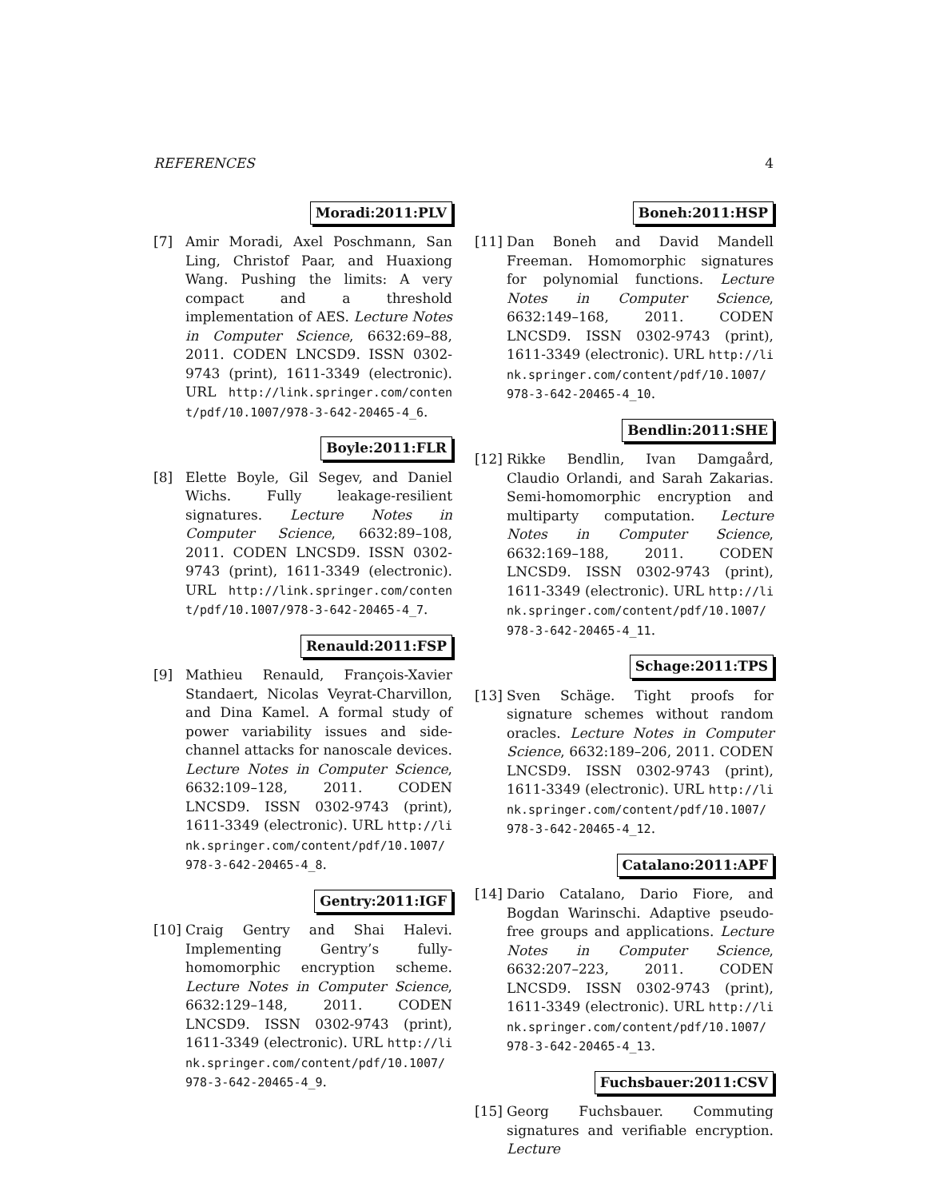REFERENCES 4
Moradi:2011:PLV
[7] Amir Moradi, Axel Poschmann, San Ling, Christof Paar, and Huaxiong Wang. Pushing the limits: A very compact and a threshold implementation of AES. Lecture Notes in Computer Science, 6632:69–88, 2011. CODEN LNCSD9. ISSN 0302-9743 (print), 1611-3349 (electronic). URL http://link.springer.com/content/pdf/10.1007/978-3-642-20465-4_6.
Boyle:2011:FLR
[8] Elette Boyle, Gil Segev, and Daniel Wichs. Fully leakage-resilient signatures. Lecture Notes in Computer Science, 6632:89–108, 2011. CODEN LNCSD9. ISSN 0302-9743 (print), 1611-3349 (electronic). URL http://link.springer.com/content/pdf/10.1007/978-3-642-20465-4_7.
Renauld:2011:FSP
[9] Mathieu Renauld, François-Xavier Standaert, Nicolas Veyrat-Charvillon, and Dina Kamel. A formal study of power variability issues and side-channel attacks for nanoscale devices. Lecture Notes in Computer Science, 6632:109–128, 2011. CODEN LNCSD9. ISSN 0302-9743 (print), 1611-3349 (electronic). URL http://link.springer.com/content/pdf/10.1007/978-3-642-20465-4_8.
Gentry:2011:IGF
[10]
Craig Gentry and Shai Halevi. Implementing Gentry’s fully-homomorphic encryption scheme. Lecture Notes in Computer Science, 6632:129–148, 2011. CODEN LNCSD9. ISSN 0302-9743 (print), 1611-3349 (electronic). URL http://link.springer.com/content/pdf/10.1007/978-3-642-20465-4_9.
Boneh:2011:HSP
[11]
Dan Boneh and David Mandell Freeman. Homomorphic signatures for polynomial functions. Lecture Notes in Computer Science, 6632:149–168, 2011. CODEN LNCSD9. ISSN 0302-9743 (print), 1611-3349 (electronic). URL http://link.springer.com/content/pdf/10.1007/978-3-642-20465-4_10.
Bendlin:2011:SHE
[12]
Rikke Bendlin, Ivan Damgaård, Claudio Orlandi, and Sarah Zakarias. Semi-homomorphic encryption and multiparty computation. Lecture Notes in Computer Science, 6632:169–188, 2011. CODEN LNCSD9. ISSN 0302-9743 (print), 1611-3349 (electronic). URL http://link.springer.com/content/pdf/10.1007/978-3-642-20465-4_11.
Schage:2011:TPS
[13]
Sven Schäge. Tight proofs for signature schemes without random oracles. Lecture Notes in Computer Science, 6632:189–206, 2011. CODEN LNCSD9. ISSN 0302-9743 (print), 1611-3349 (electronic). URL http://link.springer.com/content/pdf/10.1007/978-3-642-20465-4_12.
Catalano:2011:APF
[14]
Dario Catalano, Dario Fiore, and Bogdan Warinschi. Adaptive pseudo-free groups and applications. Lecture Notes in Computer Science, 6632:207–223, 2011. CODEN LNCSD9. ISSN 0302-9743 (print), 1611-3349 (electronic). URL http://link.springer.com/content/pdf/10.1007/978-3-642-20465-4_13.
Fuchsbauer:2011:CSV
[15]
Georg Fuchsbauer. Commuting signatures and verifiable encryption. Lecture